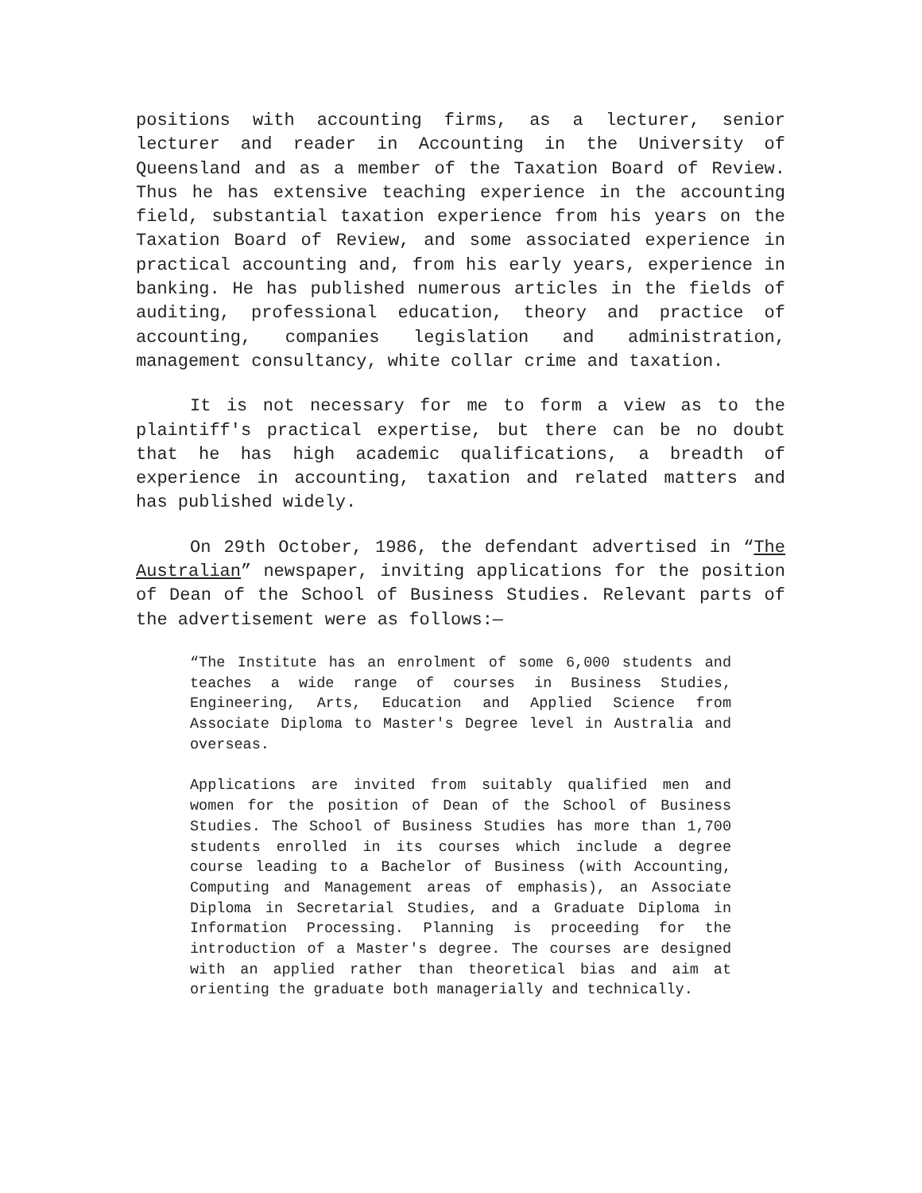positions with accounting firms, as a lecturer, senior lecturer and reader in Accounting in the University of Queensland and as a member of the Taxation Board of Review. Thus he has extensive teaching experience in the accounting field, substantial taxation experience from his years on the Taxation Board of Review, and some associated experience in practical accounting and, from his early years, experience in banking. He has published numerous articles in the fields of auditing, professional education, theory and practice of accounting, companies legislation and administration, management consultancy, white collar crime and taxation.
It is not necessary for me to form a view as to the plaintiff's practical expertise, but there can be no doubt that he has high academic qualifications, a breadth of experience in accounting, taxation and related matters and has published widely.
On 29th October, 1986, the defendant advertised in “The Australian” newspaper, inviting applications for the position of Dean of the School of Business Studies. Relevant parts of the advertisement were as follows:—
“The Institute has an enrolment of some 6,000 students and teaches a wide range of courses in Business Studies, Engineering, Arts, Education and Applied Science from Associate Diploma to Master's Degree level in Australia and overseas.
Applications are invited from suitably qualified men and women for the position of Dean of the School of Business Studies. The School of Business Studies has more than 1,700 students enrolled in its courses which include a degree course leading to a Bachelor of Business (with Accounting, Computing and Management areas of emphasis), an Associate Diploma in Secretarial Studies, and a Graduate Diploma in Information Processing. Planning is proceeding for the introduction of a Master's degree. The courses are designed with an applied rather than theoretical bias and aim at orienting the graduate both managerially and technically.